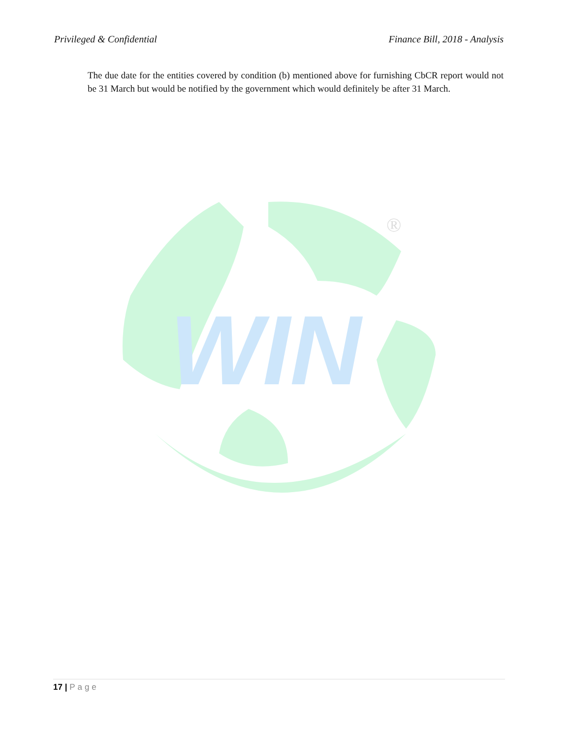Privileged & Confidential Finance Bill, 2018 - Analysis
The due date for the entities covered by condition (b) mentioned above for furnishing CbCR report would not be 31 March but would be notified by the government which would definitely be after 31 March.
WIN
®
17 | Page